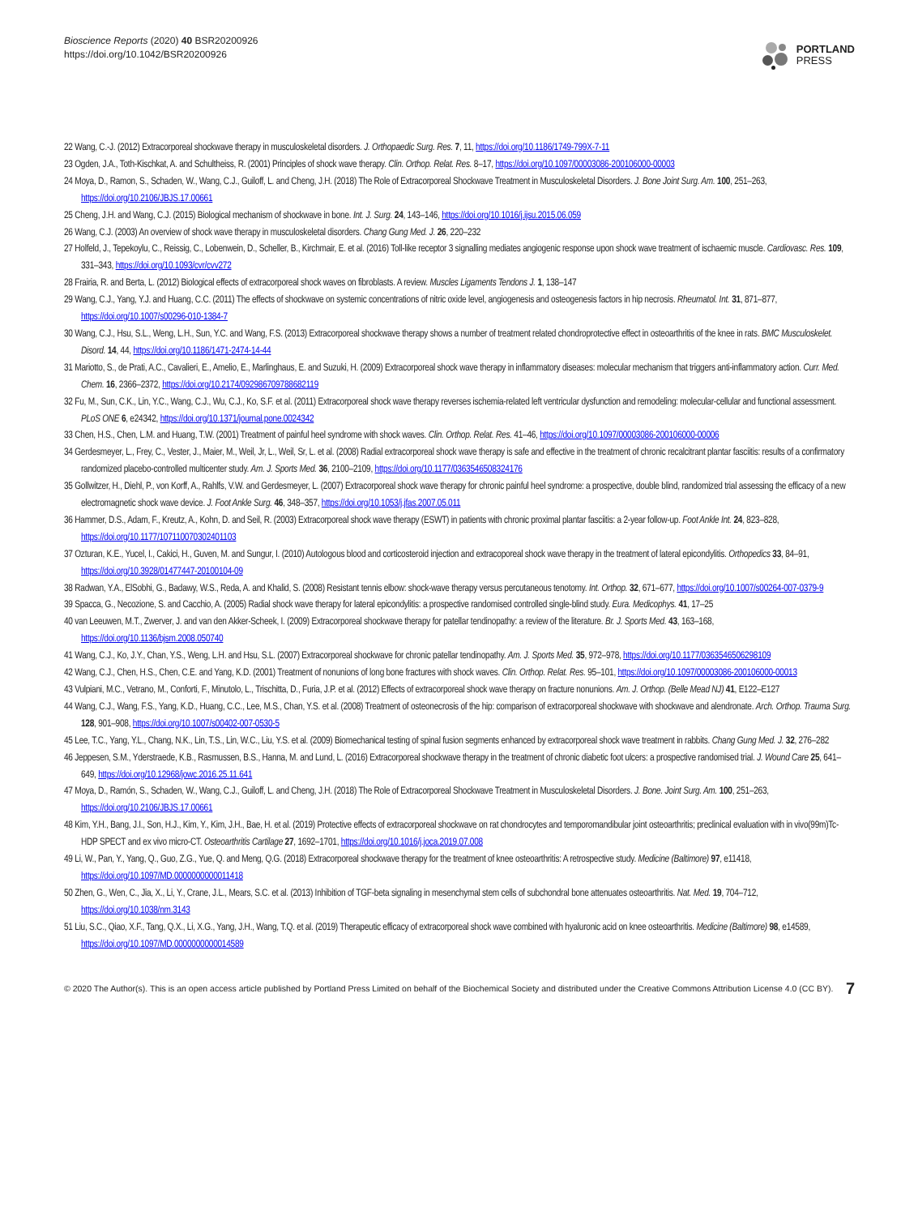Bioscience Reports (2020) 40 BSR20200926
https://doi.org/10.1042/BSR20200926
PORTLAND
PRESS
22 Wang, C.-J. (2012) Extracorporeal shockwave therapy in musculoskeletal disorders. J. Orthopaedic Surg. Res. 7, 11, https://doi.org/10.1186/1749-799X-7-11
23 Ogden, J.A., Toth-Kischkat, A. and Schultheiss, R. (2001) Principles of shock wave therapy. Clin. Orthop. Relat. Res. 8–17, https://doi.org/10.1097/00003086-200106000-00003
24 Moya, D., Ramon, S., Schaden, W., Wang, C.J., Guiloff, L. and Cheng, J.H. (2018) The Role of Extracorporeal Shockwave Treatment in Musculoskeletal Disorders. J. Bone Joint Surg. Am. 100, 251–263, https://doi.org/10.2106/JBJS.17.00661
25 Cheng, J.H. and Wang, C.J. (2015) Biological mechanism of shockwave in bone. Int. J. Surg. 24, 143–146, https://doi.org/10.1016/j.ijsu.2015.06.059
26 Wang, C.J. (2003) An overview of shock wave therapy in musculoskeletal disorders. Chang Gung Med. J. 26, 220–232
27 Holfeld, J., Tepekoylu, C., Reissig, C., Lobenwein, D., Scheller, B., Kirchmair, E. et al. (2016) Toll-like receptor 3 signalling mediates angiogenic response upon shock wave treatment of ischaemic muscle. Cardiovasc. Res. 109, 331–343, https://doi.org/10.1093/cvr/cvv272
28 Frairia, R. and Berta, L. (2012) Biological effects of extracorporeal shock waves on fibroblasts. A review. Muscles Ligaments Tendons J. 1, 138–147
29 Wang, C.J., Yang, Y.J. and Huang, C.C. (2011) The effects of shockwave on systemic concentrations of nitric oxide level, angiogenesis and osteogenesis factors in hip necrosis. Rheumatol. Int. 31, 871–877, https://doi.org/10.1007/s00296-010-1384-7
30 Wang, C.J., Hsu, S.L., Weng, L.H., Sun, Y.C. and Wang, F.S. (2013) Extracorporeal shockwave therapy shows a number of treatment related chondroprotective effect in osteoarthritis of the knee in rats. BMC Musculoskelet. Disord. 14, 44, https://doi.org/10.1186/1471-2474-14-44
31 Mariotto, S., de Prati, A.C., Cavalieri, E., Amelio, E., Marlinghaus, E. and Suzuki, H. (2009) Extracorporeal shock wave therapy in inflammatory diseases: molecular mechanism that triggers anti-inflammatory action. Curr. Med. Chem. 16, 2366–2372, https://doi.org/10.2174/092986709788682119
32 Fu, M., Sun, C.K., Lin, Y.C., Wang, C.J., Wu, C.J., Ko, S.F. et al. (2011) Extracorporeal shock wave therapy reverses ischemia-related left ventricular dysfunction and remodeling: molecular-cellular and functional assessment. PLoS ONE 6, e24342, https://doi.org/10.1371/journal.pone.0024342
33 Chen, H.S., Chen, L.M. and Huang, T.W. (2001) Treatment of painful heel syndrome with shock waves. Clin. Orthop. Relat. Res. 41–46, https://doi.org/10.1097/00003086-200106000-00006
34 Gerdesmeyer, L., Frey, C., Vester, J., Maier, M., Weil, Jr, L., Weil, Sr, L. et al. (2008) Radial extracorporeal shock wave therapy is safe and effective in the treatment of chronic recalcitrant plantar fasciitis: results of a confirmatory randomized placebo-controlled multicenter study. Am. J. Sports Med. 36, 2100–2109, https://doi.org/10.1177/0363546508324176
35 Gollwitzer, H., Diehl, P., von Korff, A., Rahlfs, V.W. and Gerdesmeyer, L. (2007) Extracorporeal shock wave therapy for chronic painful heel syndrome: a prospective, double blind, randomized trial assessing the efficacy of a new electromagnetic shock wave device. J. Foot Ankle Surg. 46, 348–357, https://doi.org/10.1053/j.jfas.2007.05.011
36 Hammer, D.S., Adam, F., Kreutz, A., Kohn, D. and Seil, R. (2003) Extracorporeal shock wave therapy (ESWT) in patients with chronic proximal plantar fasciitis: a 2-year follow-up. Foot Ankle Int. 24, 823–828, https://doi.org/10.1177/107110070302401103
37 Ozturan, K.E., Yucel, I., Cakici, H., Guven, M. and Sungur, I. (2010) Autologous blood and corticosteroid injection and extracoporeal shock wave therapy in the treatment of lateral epicondylitis. Orthopedics 33, 84–91, https://doi.org/10.3928/01477447-20100104-09
38 Radwan, Y.A., ElSobhi, G., Badawy, W.S., Reda, A. and Khalid, S. (2008) Resistant tennis elbow: shock-wave therapy versus percutaneous tenotomy. Int. Orthop. 32, 671–677, https://doi.org/10.1007/s00264-007-0379-9
39 Spacca, G., Necozione, S. and Cacchio, A. (2005) Radial shock wave therapy for lateral epicondylitis: a prospective randomised controlled single-blind study. Eura. Medicophys. 41, 17–25
40 van Leeuwen, M.T., Zwerver, J. and van den Akker-Scheek, I. (2009) Extracorporeal shockwave therapy for patellar tendinopathy: a review of the literature. Br. J. Sports Med. 43, 163–168, https://doi.org/10.1136/bjsm.2008.050740
41 Wang, C.J., Ko, J.Y., Chan, Y.S., Weng, L.H. and Hsu, S.L. (2007) Extracorporeal shockwave for chronic patellar tendinopathy. Am. J. Sports Med. 35, 972–978, https://doi.org/10.1177/0363546506298109
42 Wang, C.J., Chen, H.S., Chen, C.E. and Yang, K.D. (2001) Treatment of nonunions of long bone fractures with shock waves. Clin. Orthop. Relat. Res. 95–101, https://doi.org/10.1097/00003086-200106000-00013
43 Vulpiani, M.C., Vetrano, M., Conforti, F., Minutolo, L., Trischitta, D., Furia, J.P. et al. (2012) Effects of extracorporeal shock wave therapy on fracture nonunions. Am. J. Orthop. (Belle Mead NJ) 41, E122–E127
44 Wang, C.J., Wang, F.S., Yang, K.D., Huang, C.C., Lee, M.S., Chan, Y.S. et al. (2008) Treatment of osteonecrosis of the hip: comparison of extracorporeal shockwave with shockwave and alendronate. Arch. Orthop. Trauma Surg. 128, 901–908, https://doi.org/10.1007/s00402-007-0530-5
45 Lee, T.C., Yang, Y.L., Chang, N.K., Lin, T.S., Lin, W.C., Liu, Y.S. et al. (2009) Biomechanical testing of spinal fusion segments enhanced by extracorporeal shock wave treatment in rabbits. Chang Gung Med. J. 32, 276–282
46 Jeppesen, S.M., Yderstraede, K.B., Rasmussen, B.S., Hanna, M. and Lund, L. (2016) Extracorporeal shockwave therapy in the treatment of chronic diabetic foot ulcers: a prospective randomised trial. J. Wound Care 25, 641–649, https://doi.org/10.12968/jowc.2016.25.11.641
47 Moya, D., Ramón, S., Schaden, W., Wang, C.J., Guiloff, L. and Cheng, J.H. (2018) The Role of Extracorporeal Shockwave Treatment in Musculoskeletal Disorders. J. Bone. Joint Surg. Am. 100, 251–263, https://doi.org/10.2106/JBJS.17.00661
48 Kim, Y.H., Bang, J.I., Son, H.J., Kim, Y., Kim, J.H., Bae, H. et al. (2019) Protective effects of extracorporeal shockwave on rat chondrocytes and temporomandibular joint osteoarthritis; preclinical evaluation with in vivo(99m)Tc-HDP SPECT and ex vivo micro-CT. Osteoarthritis Cartilage 27, 1692–1701, https://doi.org/10.1016/j.joca.2019.07.008
49 Li, W., Pan, Y., Yang, Q., Guo, Z.G., Yue, Q. and Meng, Q.G. (2018) Extracorporeal shockwave therapy for the treatment of knee osteoarthritis: A retrospective study. Medicine (Baltimore) 97, e11418, https://doi.org/10.1097/MD.0000000000011418
50 Zhen, G., Wen, C., Jia, X., Li, Y., Crane, J.L., Mears, S.C. et al. (2013) Inhibition of TGF-beta signaling in mesenchymal stem cells of subchondral bone attenuates osteoarthritis. Nat. Med. 19, 704–712, https://doi.org/10.1038/nm.3143
51 Liu, S.C., Qiao, X.F., Tang, Q.X., Li, X.G., Yang, J.H., Wang, T.Q. et al. (2019) Therapeutic efficacy of extracorporeal shock wave combined with hyaluronic acid on knee osteoarthritis. Medicine (Baltimore) 98, e14589, https://doi.org/10.1097/MD.0000000000014589
© 2020 The Author(s). This is an open access article published by Portland Press Limited on behalf of the Biochemical Society and distributed under the Creative Commons Attribution License 4.0 (CC BY).
7